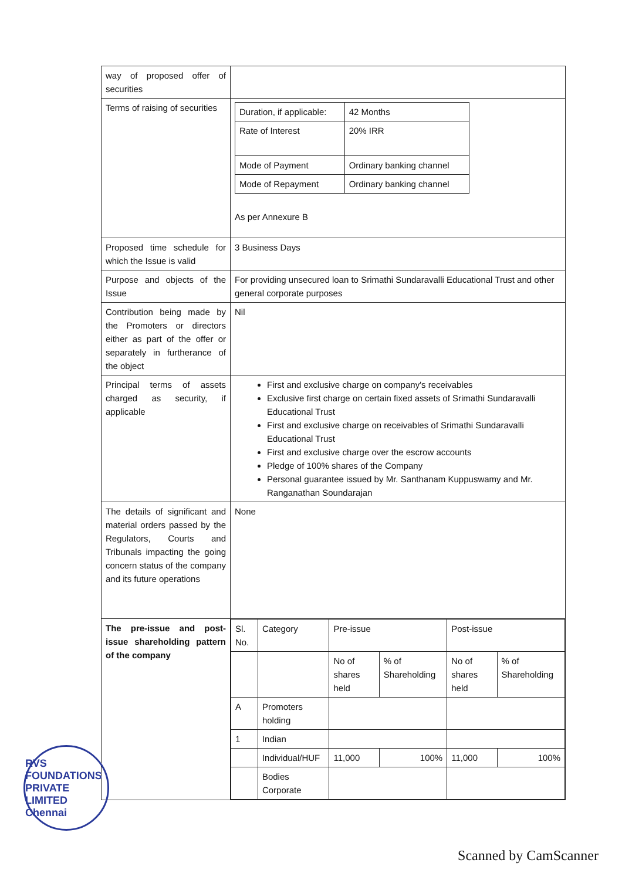| way of proposed offer of securities | |
| Terms of raising of securities | / Duration, if applicable: / 42 Months / / Rate of Interest / 20% IRR / / Mode of Payment / Ordinary banking channel / / Mode of Repayment / Ordinary banking channel / As per Annexure B |
| Proposed time schedule for which the Issue is valid | 3 Business Days |
| Purpose and objects of the Issue | For providing unsecured loan to Srimathi Sundaravalli Educational Trust and other general corporate purposes |
| Contribution being made by the Promoters or directors either as part of the offer or separately in furtherance of the object | Nil |
| Principal terms of assets charged as security, if applicable | First and exclusive charge on company's receivables Exclusive first charge on certain fixed assets of Srimathi Sundaravalli Educational Trust First and exclusive charge on receivables of Srimathi Sundaravalli Educational Trust First and exclusive charge over the escrow accounts Pledge of 100% shares of the Company Personal guarantee issued by Mr. Santhanam Kuppuswamy and Mr. Ranganathan Soundarajan |
| The details of significant and material orders passed by the Regulators, Courts and Tribunals impacting the going concern status of the company and its future operations | None |
| The pre-issue and post-issue shareholding pattern of the company | / Sl. No. / Category / Pre-issue / / Post-issue / / / --- / --- / --- / --- / --- / --- / / / / No of shares held / % of Shareholding / No of shares held / % of Shareholding / / A / Promoters holding / / / / / / 1 / Indian / / / / / / / Individual/HUF / 11,000 / 100% / 11,000 / 100% / / / Bodies Corporate / / / / / |
RVS FOUNDATIONS PRIVATE LIMITED Chennai
Scanned by CamScanner